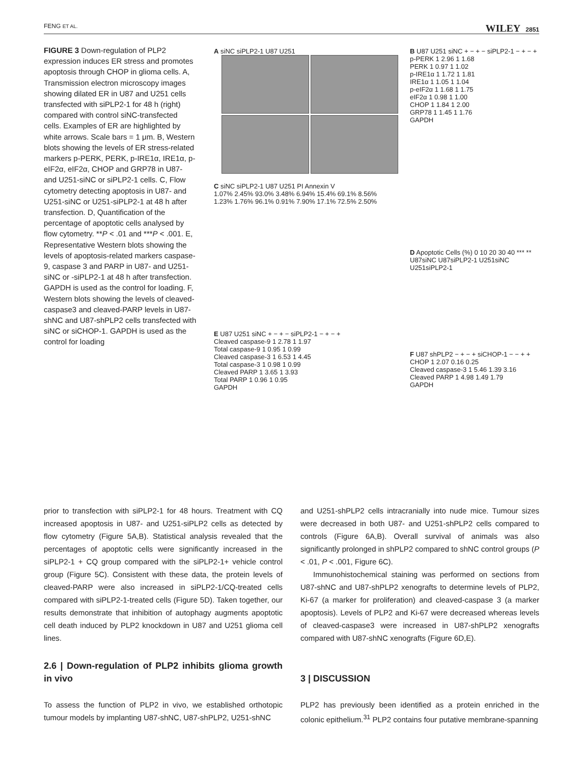FENG ET AL. WILEY 2851
FIGURE 3 Down-regulation of PLP2 expression induces ER stress and promotes apoptosis through CHOP in glioma cells. A, Transmission electron microscopy images showing dilated ER in U87 and U251 cells transfected with siPLP2-1 for 48 h (right) compared with control siNC-transfected cells. Examples of ER are highlighted by white arrows. Scale bars = 1 μm. B, Western blots showing the levels of ER stress-related markers p-PERK, PERK, p-IRE1α, IRE1α, p-eIF2α, eIF2α, CHOP and GRP78 in U87- and U251-siNC or siPLP2-1 cells. C, Flow cytometry detecting apoptosis in U87- and U251-siNC or U251-siPLP2-1 at 48 h after transfection. D, Quantification of the percentage of apoptotic cells analysed by flow cytometry. **P < .01 and ***P < .001. E, Representative Western blots showing the levels of apoptosis-related markers caspase-9, caspase 3 and PARP in U87- and U251-siNC or -siPLP2-1 at 48 h after transfection. GAPDH is used as the control for loading. F, Western blots showing the levels of cleaved-caspase3 and cleaved-PARP levels in U87-shNC and U87-shPLP2 cells transfected with siNC or siCHOP-1. GAPDH is used as the control for loading
A siNC siPLP2-1 U87 U251
C siNC siPLP2-1 U87 U251 PI Annexin V
1.07% 2.45% 93.0% 3.48% 6.94% 15.4% 69.1% 8.56%
1.23% 1.76% 96.1% 0.91% 7.90% 17.1% 72.5% 2.50%
B U87 U251 siNC + − + − siPLP2-1 − + − +
p-PERK 1 2.96 1 1.68
PERK 1 0.97 1 1.02
p-IRE1α 1 1.72 1 1.81
IRE1α 1 1.05 1 1.04
p-eIF2α 1 1.68 1 1.75
eIF2α 1 0.98 1 1.00
CHOP 1 1.84 1 2.00
GRP78 1 1.45 1 1.76
GAPDH
D Apoptotic Cells (%) 0 10 20 30 40 *** **
U87siNC U87siPLP2-1 U251siNC U251siPLP2-1
E U87 U251 siNC + − + − siPLP2-1 − + − +
Cleaved caspase-9 1 2.78 1 1.97
Total caspase-9 1 0.95 1 0.99
Cleaved caspase-3 1 6.53 1 4.45
Total caspase-3 1 0.98 1 0.99
Cleaved PARP 1 3.65 1 3.93
Total PARP 1 0.96 1 0.95
GAPDH
F U87 shPLP2 − + − + siCHOP-1 − − + +
CHOP 1 2.07 0.16 0.25
Cleaved caspase-3 1 5.46 1.39 3.16
Cleaved PARP 1 4.98 1.49 1.79
GAPDH
prior to transfection with siPLP2-1 for 48 hours. Treatment with CQ increased apoptosis in U87- and U251-siPLP2 cells as detected by flow cytometry (Figure 5A,B). Statistical analysis revealed that the percentages of apoptotic cells were significantly increased in the siPLP2-1 + CQ group compared with the siPLP2-1+ vehicle control group (Figure 5C). Consistent with these data, the protein levels of cleaved-PARP were also increased in siPLP2-1/CQ-treated cells compared with siPLP2-1-treated cells (Figure 5D). Taken together, our results demonstrate that inhibition of autophagy augments apoptotic cell death induced by PLP2 knockdown in U87 and U251 glioma cell lines.
2.6 | Down-regulation of PLP2 inhibits glioma growth in vivo
To assess the function of PLP2 in vivo, we established orthotopic tumour models by implanting U87-shNC, U87-shPLP2, U251-shNC
and U251-shPLP2 cells intracranially into nude mice. Tumour sizes were decreased in both U87- and U251-shPLP2 cells compared to controls (Figure 6A,B). Overall survival of animals was also significantly prolonged in shPLP2 compared to shNC control groups (P < .01, P < .001, Figure 6C).
Immunohistochemical staining was performed on sections from U87-shNC and U87-shPLP2 xenografts to determine levels of PLP2, Ki-67 (a marker for proliferation) and cleaved-caspase 3 (a marker apoptosis). Levels of PLP2 and Ki-67 were decreased whereas levels of cleaved-caspase3 were increased in U87-shPLP2 xenografts compared with U87-shNC xenografts (Figure 6D,E).
3 | DISCUSSION
PLP2 has previously been identified as a protein enriched in the colonic epithelium.<sup>31</sup> PLP2 contains four putative membrane-spanning